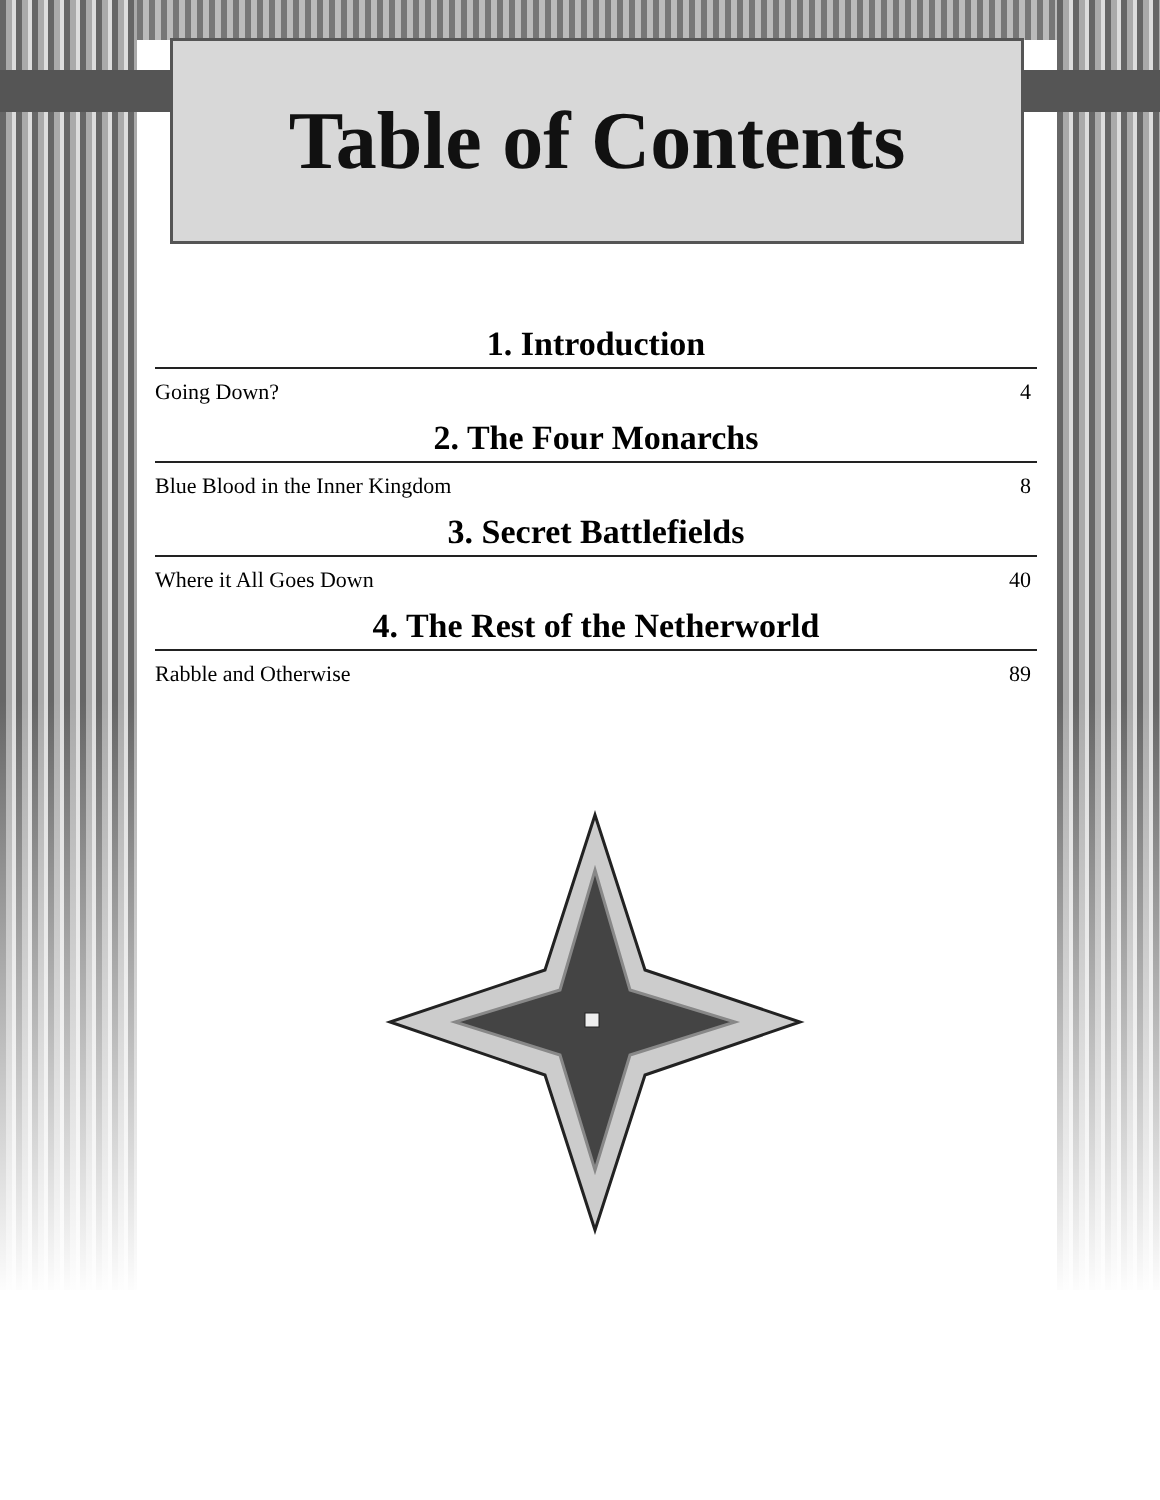Table of Contents
1. Introduction
Going Down? 4
2. The Four Monarchs
Blue Blood in the Inner Kingdom 8
3. Secret Battlefields
Where it All Goes Down 40
4. The Rest of the Netherworld
Rabble and Otherwise 89